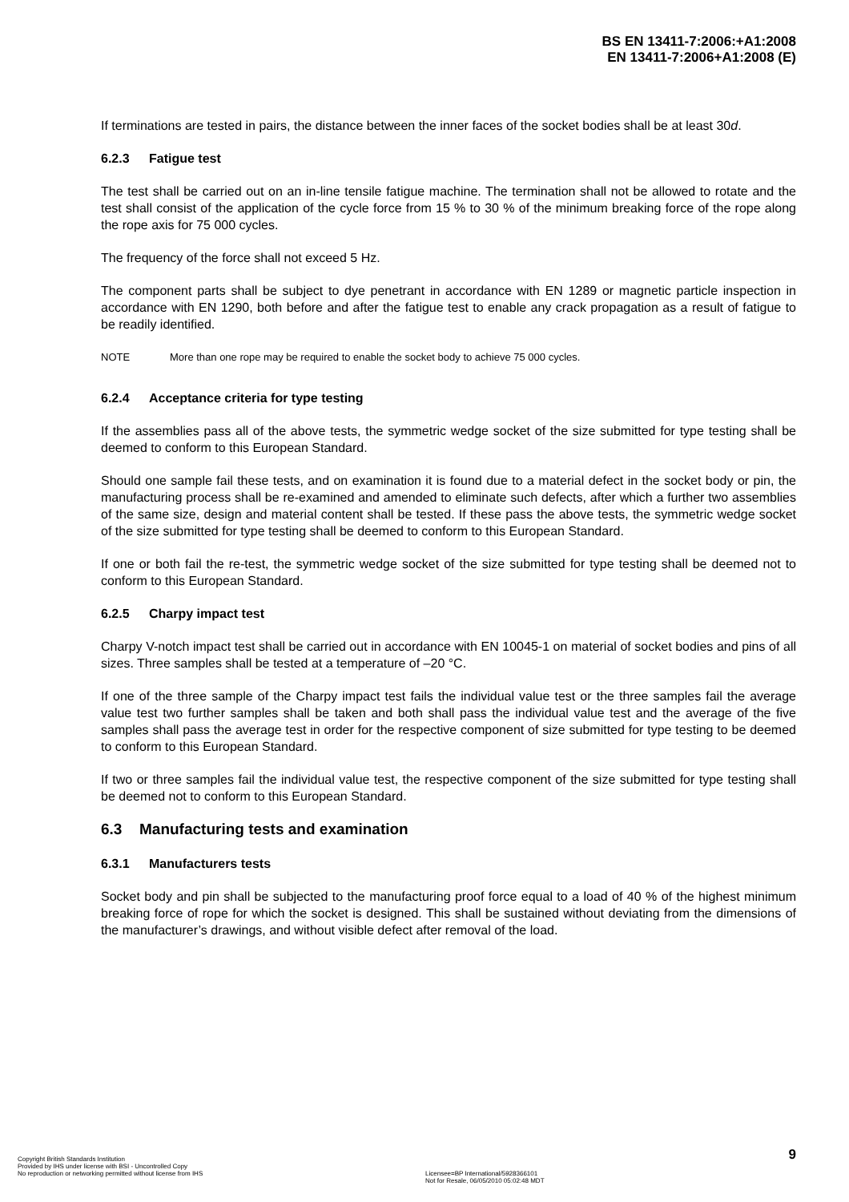BS EN 13411-7:2006:+A1:2008
EN 13411-7:2006+A1:2008 (E)
If terminations are tested in pairs, the distance between the inner faces of the socket bodies shall be at least 30d.
6.2.3 Fatigue test
The test shall be carried out on an in-line tensile fatigue machine. The termination shall not be allowed to rotate and the test shall consist of the application of the cycle force from 15 % to 30 % of the minimum breaking force of the rope along the rope axis for 75 000 cycles.
The frequency of the force shall not exceed 5 Hz.
The component parts shall be subject to dye penetrant in accordance with EN 1289 or magnetic particle inspection in accordance with EN 1290, both before and after the fatigue test to enable any crack propagation as a result of fatigue to be readily identified.
NOTE More than one rope may be required to enable the socket body to achieve 75 000 cycles.
6.2.4 Acceptance criteria for type testing
If the assemblies pass all of the above tests, the symmetric wedge socket of the size submitted for type testing shall be deemed to conform to this European Standard.
Should one sample fail these tests, and on examination it is found due to a material defect in the socket body or pin, the manufacturing process shall be re-examined and amended to eliminate such defects, after which a further two assemblies of the same size, design and material content shall be tested. If these pass the above tests, the symmetric wedge socket of the size submitted for type testing shall be deemed to conform to this European Standard.
If one or both fail the re-test, the symmetric wedge socket of the size submitted for type testing shall be deemed not to conform to this European Standard.
6.2.5 Charpy impact test
Charpy V-notch impact test shall be carried out in accordance with EN 10045-1 on material of socket bodies and pins of all sizes. Three samples shall be tested at a temperature of –20 °C.
If one of the three sample of the Charpy impact test fails the individual value test or the three samples fail the average value test two further samples shall be taken and both shall pass the individual value test and the average of the five samples shall pass the average test in order for the respective component of size submitted for type testing to be deemed to conform to this European Standard.
If two or three samples fail the individual value test, the respective component of the size submitted for type testing shall be deemed not to conform to this European Standard.
6.3 Manufacturing tests and examination
6.3.1 Manufacturers tests
Socket body and pin shall be subjected to the manufacturing proof force equal to a load of 40 % of the highest minimum breaking force of rope for which the socket is designed. This shall be sustained without deviating from the dimensions of the manufacturer’s drawings, and without visible defect after removal of the load.
Copyright British Standards Institution
Provided by IHS under license with BSI - Uncontrolled Copy
No reproduction or networking permitted without license from IHS
Licensee=BP International/5928366101
Not for Resale, 06/05/2010 05:02:48 MDT
9